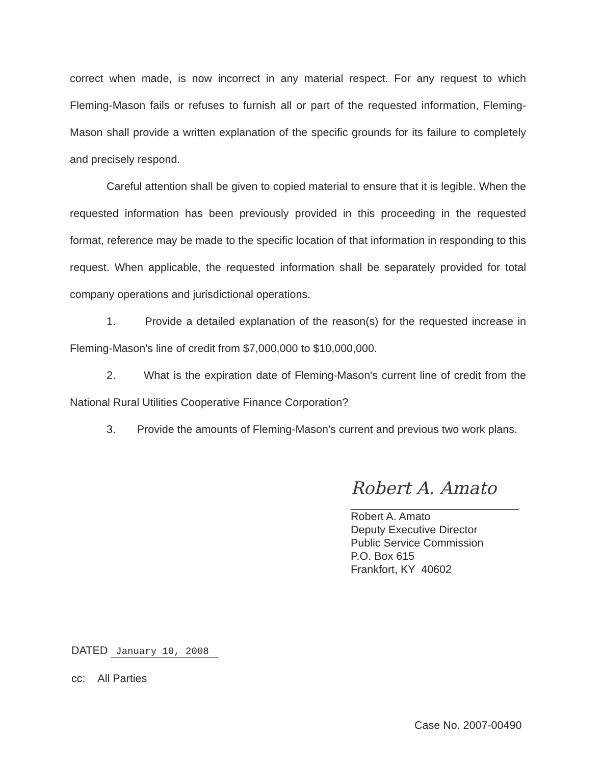correct when made, is now incorrect in any material respect. For any request to which Fleming-Mason fails or refuses to furnish all or part of the requested information, Fleming-Mason shall provide a written explanation of the specific grounds for its failure to completely and precisely respond.
Careful attention shall be given to copied material to ensure that it is legible. When the requested information has been previously provided in this proceeding in the requested format, reference may be made to the specific location of that information in responding to this request. When applicable, the requested information shall be separately provided for total company operations and jurisdictional operations.
1. Provide a detailed explanation of the reason(s) for the requested increase in Fleming-Mason's line of credit from $7,000,000 to $10,000,000.
2. What is the expiration date of Fleming-Mason's current line of credit from the National Rural Utilities Cooperative Finance Corporation?
3. Provide the amounts of Fleming-Mason's current and previous two work plans.
Robert A. Amato
Robert A. Amato
Deputy Executive Director
Public Service Commission
P.O. Box 615
Frankfort, KY 40602
DATED January 10, 2008
cc: All Parties
Case No. 2007-00490